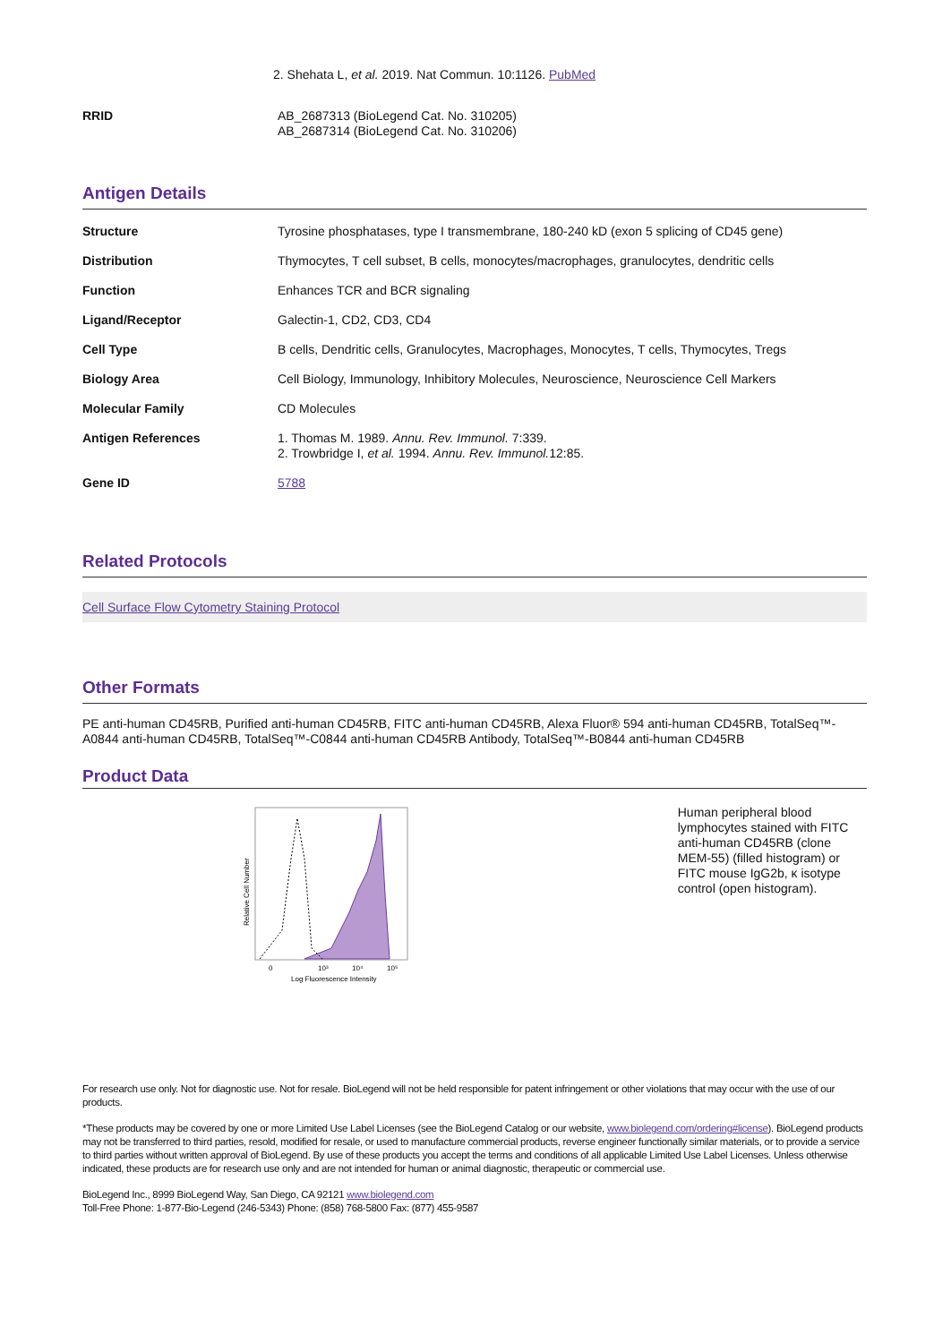2. Shehata L, et al. 2019. Nat Commun. 10:1126. PubMed
| RRID | AB_2687313 (BioLegend Cat. No. 310205) AB_2687314 (BioLegend Cat. No. 310206) |
Antigen Details
| Structure | Tyrosine phosphatases, type I transmembrane, 180-240 kD (exon 5 splicing of CD45 gene) |
| Distribution | Thymocytes, T cell subset, B cells, monocytes/macrophages, granulocytes, dendritic cells |
| Function | Enhances TCR and BCR signaling |
| Ligand/Receptor | Galectin-1, CD2, CD3, CD4 |
| Cell Type | B cells, Dendritic cells, Granulocytes, Macrophages, Monocytes, T cells, Thymocytes, Tregs |
| Biology Area | Cell Biology, Immunology, Inhibitory Molecules, Neuroscience, Neuroscience Cell Markers |
| Molecular Family | CD Molecules |
| Antigen References | 1. Thomas M. 1989. Annu. Rev. Immunol. 7:339. 2. Trowbridge I, et al. 1994. Annu. Rev. Immunol. 12:85. |
| Gene ID | 5788 |
Related Protocols
Cell Surface Flow Cytometry Staining Protocol
Other Formats
PE anti-human CD45RB, Purified anti-human CD45RB, FITC anti-human CD45RB, Alexa Fluor® 594 anti-human CD45RB, TotalSeq™-A0844 anti-human CD45RB, TotalSeq™-C0844 anti-human CD45RB Antibody, TotalSeq™-B0844 anti-human CD45RB
Product Data
Relative Cell Number
0
10³
10⁴
10⁵
Log Fluorescence Intensity
Human peripheral blood lymphocytes stained with FITC anti-human CD45RB (clone MEM-55) (filled histogram) or FITC mouse IgG2b, κ isotype control (open histogram).
For research use only. Not for diagnostic use. Not for resale. BioLegend will not be held responsible for patent infringement or other violations that may occur with the use of our products.
*These products may be covered by one or more Limited Use Label Licenses (see the BioLegend Catalog or our website, www.biolegend.com/ordering#license). BioLegend products may not be transferred to third parties, resold, modified for resale, or used to manufacture commercial products, reverse engineer functionally similar materials, or to provide a service to third parties without written approval of BioLegend. By use of these products you accept the terms and conditions of all applicable Limited Use Label Licenses. Unless otherwise indicated, these products are for research use only and are not intended for human or animal diagnostic, therapeutic or commercial use.
BioLegend Inc., 8999 BioLegend Way, San Diego, CA 92121 www.biolegend.com
Toll-Free Phone: 1-877-Bio-Legend (246-5343) Phone: (858) 768-5800 Fax: (877) 455-9587